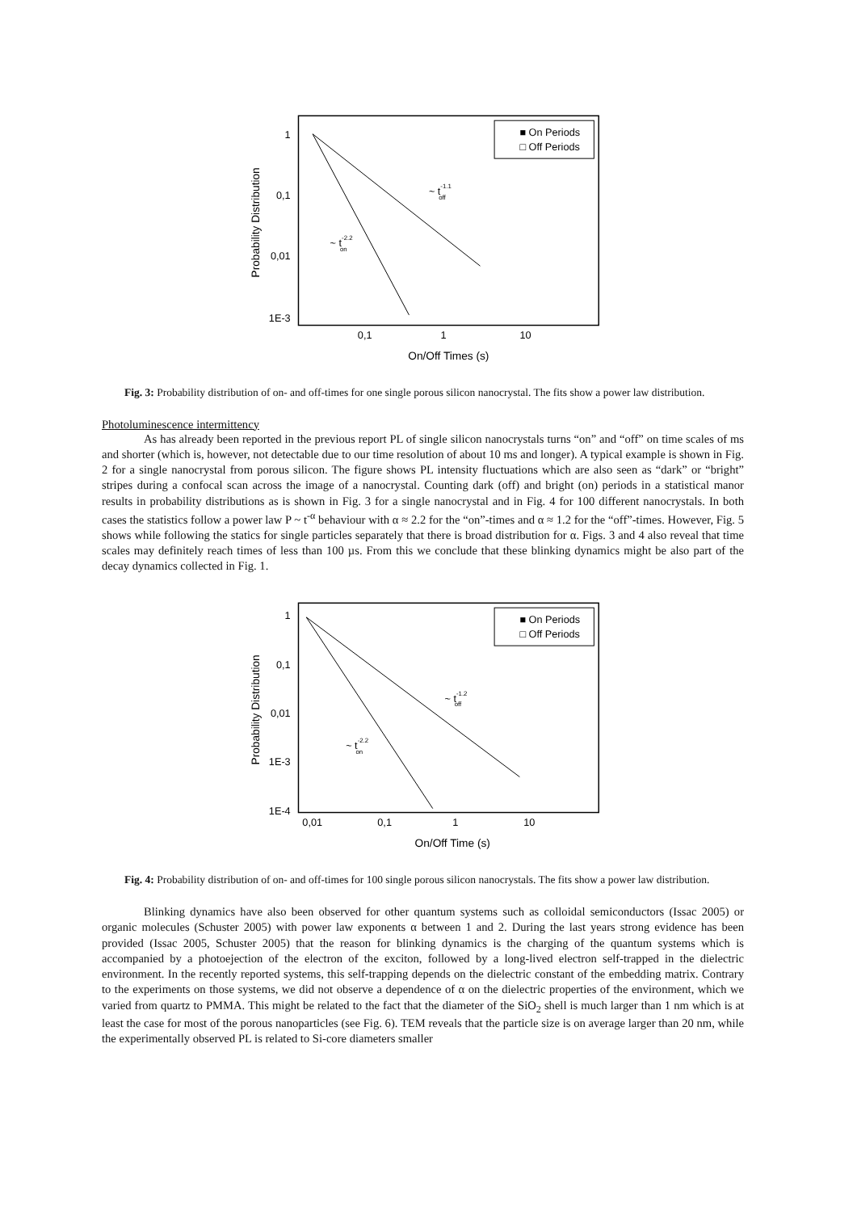1
0,1
0,01
1E-3
0,1
1
10
On/Off Times (s)
Probability Distribution
■ On Periods
□ Off Periods
~ t-1.1off
~ t-2.2on
Fig. 3: Probability distribution of on- and off-times for one single porous silicon nanocrystal. The fits show a power law distribution.
Photoluminescence intermittency
As has already been reported in the previous report PL of single silicon nanocrystals turns “on” and “off” on time scales of ms and shorter (which is, however, not detectable due to our time resolution of about 10 ms and longer). A typical example is shown in Fig. 2 for a single nanocrystal from porous silicon. The figure shows PL intensity fluctuations which are also seen as “dark” or “bright” stripes during a confocal scan across the image of a nanocrystal. Counting dark (off) and bright (on) periods in a statistical manor results in probability distributions as is shown in Fig. 3 for a single nanocrystal and in Fig. 4 for 100 different nanocrystals. In both cases the statistics follow a power law P ~ t<sup>-α</sup> behaviour with α ≈ 2.2 for the “on”-times and α ≈ 1.2 for the “off”-times. However, Fig. 5 shows while following the statics for single particles separately that there is broad distribution for α. Figs. 3 and 4 also reveal that time scales may definitely reach times of less than 100 µs. From this we conclude that these blinking dynamics might be also part of the decay dynamics collected in Fig. 1.
1
0,1
0,01
1E-3
1E-4
0,01
0,1
1
10
On/Off Time (s)
Probability Distribution
■ On Periods
□ Off Periods
~ t-1.2off
~ t-2.2on
Fig. 4: Probability distribution of on- and off-times for 100 single porous silicon nanocrystals. The fits show a power law distribution.
Blinking dynamics have also been observed for other quantum systems such as colloidal semiconductors (Issac 2005) or organic molecules (Schuster 2005) with power law exponents α between 1 and 2. During the last years strong evidence has been provided (Issac 2005, Schuster 2005) that the reason for blinking dynamics is the charging of the quantum systems which is accompanied by a photoejection of the electron of the exciton, followed by a long-lived electron self-trapped in the dielectric environment. In the recently reported systems, this self-trapping depends on the dielectric constant of the embedding matrix. Contrary to the experiments on those systems, we did not observe a dependence of α on the dielectric properties of the environment, which we varied from quartz to PMMA. This might be related to the fact that the diameter of the SiO<sub>2</sub> shell is much larger than 1 nm which is at least the case for most of the porous nanoparticles (see Fig. 6). TEM reveals that the particle size is on average larger than 20 nm, while the experimentally observed PL is related to Si-core diameters smaller